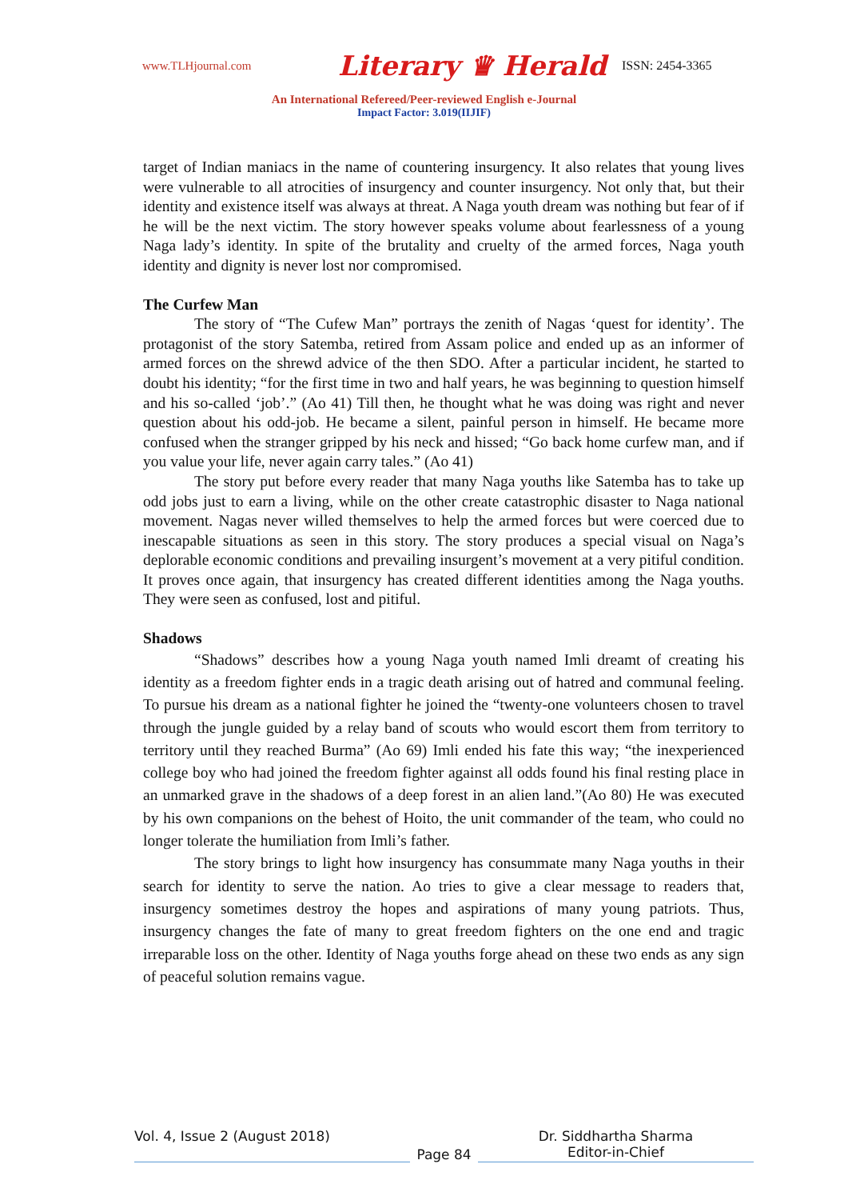www.TLHjournal.com Literary ♛ Herald ISSN: 2454-3365
An International Refereed/Peer-reviewed English e-Journal
Impact Factor: 3.019(IIJIF)
target of Indian maniacs in the name of countering insurgency. It also relates that young lives were vulnerable to all atrocities of insurgency and counter insurgency. Not only that, but their identity and existence itself was always at threat. A Naga youth dream was nothing but fear of if he will be the next victim. The story however speaks volume about fearlessness of a young Naga lady’s identity. In spite of the brutality and cruelty of the armed forces, Naga youth identity and dignity is never lost nor compromised.
The Curfew Man
The story of “The Cufew Man” portrays the zenith of Nagas ‘quest for identity’. The protagonist of the story Satemba, retired from Assam police and ended up as an informer of armed forces on the shrewd advice of the then SDO. After a particular incident, he started to doubt his identity; “for the first time in two and half years, he was beginning to question himself and his so-called ‘job’.” (Ao 41) Till then, he thought what he was doing was right and never question about his odd-job. He became a silent, painful person in himself. He became more confused when the stranger gripped by his neck and hissed; “Go back home curfew man, and if you value your life, never again carry tales.” (Ao 41)
The story put before every reader that many Naga youths like Satemba has to take up odd jobs just to earn a living, while on the other create catastrophic disaster to Naga national movement. Nagas never willed themselves to help the armed forces but were coerced due to inescapable situations as seen in this story. The story produces a special visual on Naga’s deplorable economic conditions and prevailing insurgent’s movement at a very pitiful condition. It proves once again, that insurgency has created different identities among the Naga youths. They were seen as confused, lost and pitiful.
Shadows
“Shadows” describes how a young Naga youth named Imli dreamt of creating his identity as a freedom fighter ends in a tragic death arising out of hatred and communal feeling. To pursue his dream as a national fighter he joined the “twenty-one volunteers chosen to travel through the jungle guided by a relay band of scouts who would escort them from territory to territory until they reached Burma” (Ao 69) Imli ended his fate this way; “the inexperienced college boy who had joined the freedom fighter against all odds found his final resting place in an unmarked grave in the shadows of a deep forest in an alien land.”(Ao 80) He was executed by his own companions on the behest of Hoito, the unit commander of the team, who could no longer tolerate the humiliation from Imli’s father.
The story brings to light how insurgency has consummate many Naga youths in their search for identity to serve the nation. Ao tries to give a clear message to readers that, insurgency sometimes destroy the hopes and aspirations of many young patriots. Thus, insurgency changes the fate of many to great freedom fighters on the one end and tragic irreparable loss on the other. Identity of Naga youths forge ahead on these two ends as any sign of peaceful solution remains vague.
Vol. 4, Issue 2 (August 2018)
Page 84 Dr. Siddhartha Sharma
Editor-in-Chief